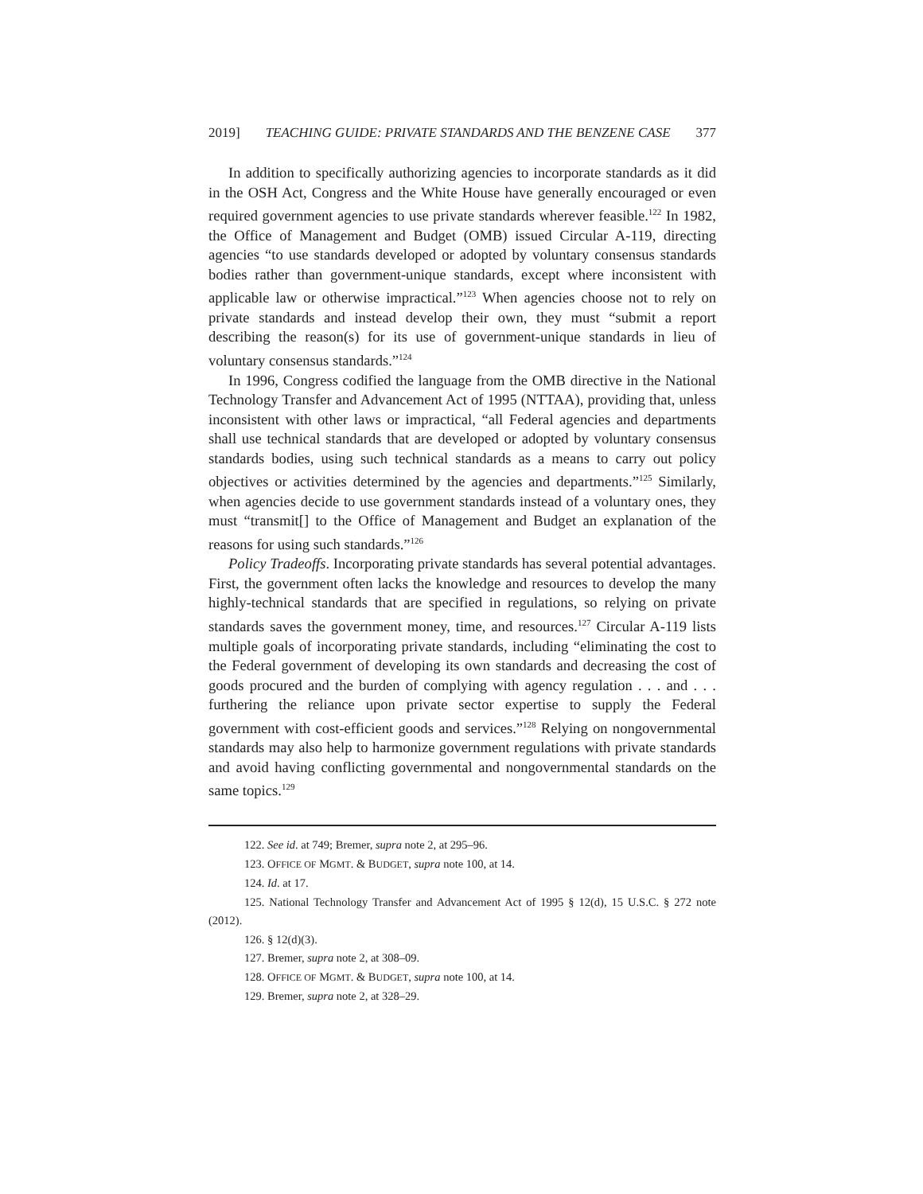2019] TEACHING GUIDE: PRIVATE STANDARDS AND THE BENZENE CASE 377
In addition to specifically authorizing agencies to incorporate standards as it did in the OSH Act, Congress and the White House have generally encouraged or even required government agencies to use private standards wherever feasible.<sup>122</sup> In 1982, the Office of Management and Budget (OMB) issued Circular A-119, directing agencies “to use standards developed or adopted by voluntary consensus standards bodies rather than government-unique standards, except where inconsistent with applicable law or otherwise impractical.”<sup>123</sup> When agencies choose not to rely on private standards and instead develop their own, they must “submit a report describing the reason(s) for its use of government-unique standards in lieu of voluntary consensus standards.”<sup>124</sup>
In 1996, Congress codified the language from the OMB directive in the National Technology Transfer and Advancement Act of 1995 (NTTAA), providing that, unless inconsistent with other laws or impractical, “all Federal agencies and departments shall use technical standards that are developed or adopted by voluntary consensus standards bodies, using such technical standards as a means to carry out policy objectives or activities determined by the agencies and departments.”<sup>125</sup> Similarly, when agencies decide to use government standards instead of a voluntary ones, they must “transmit[] to the Office of Management and Budget an explanation of the reasons for using such standards.”<sup>126</sup>
Policy Tradeoffs. Incorporating private standards has several potential advantages. First, the government often lacks the knowledge and resources to develop the many highly-technical standards that are specified in regulations, so relying on private standards saves the government money, time, and resources.<sup>127</sup> Circular A-119 lists multiple goals of incorporating private standards, including “eliminating the cost to the Federal government of developing its own standards and decreasing the cost of goods procured and the burden of complying with agency regulation . . . and . . . furthering the reliance upon private sector expertise to supply the Federal government with cost-efficient goods and services.”<sup>128</sup> Relying on nongovernmental standards may also help to harmonize government regulations with private standards and avoid having conflicting governmental and nongovernmental standards on the same topics.<sup>129</sup>
122. See id. at 749; Bremer, supra note 2, at 295–96.
123. OFFICE OF MGMT. & BUDGET, supra note 100, at 14.
124. Id. at 17.
125. National Technology Transfer and Advancement Act of 1995 § 12(d), 15 U.S.C. § 272 note (2012).
126. § 12(d)(3).
127. Bremer, supra note 2, at 308–09.
128. OFFICE OF MGMT. & BUDGET, supra note 100, at 14.
129. Bremer, supra note 2, at 328–29.